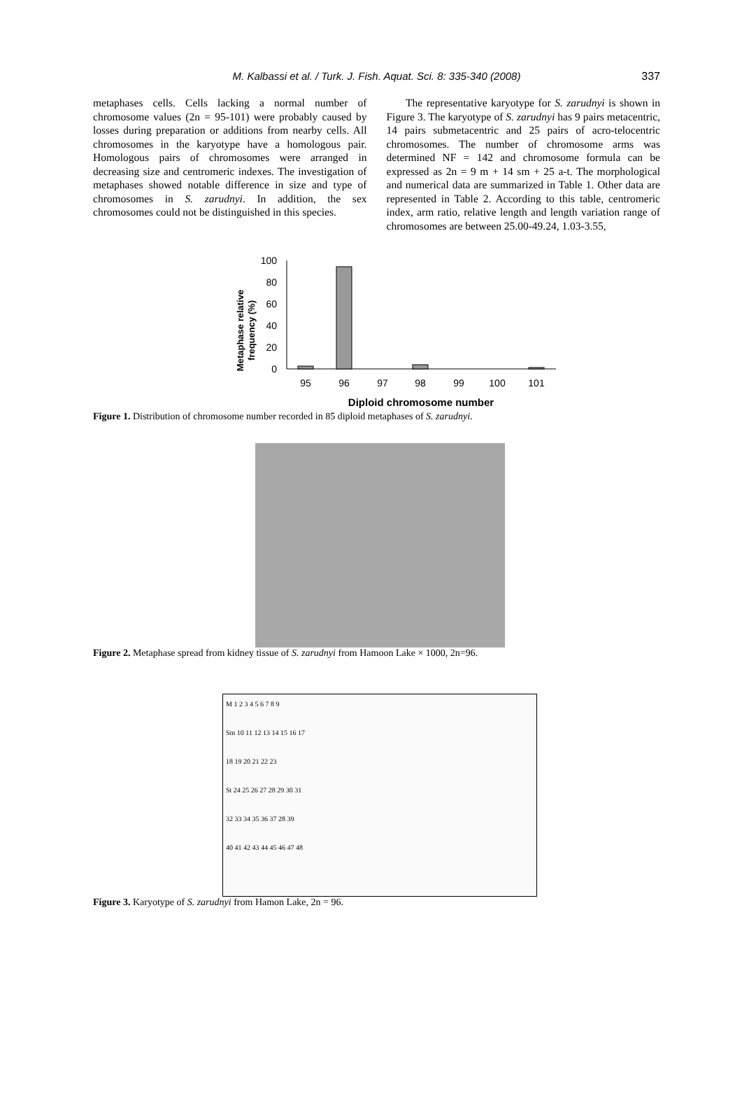M. Kalbassi et al. / Turk. J. Fish. Aquat. Sci. 8: 335-340 (2008) 337
metaphases cells. Cells lacking a normal number of chromosome values (2n = 95-101) were probably caused by losses during preparation or additions from nearby cells. All chromosomes in the karyotype have a homologous pair. Homologous pairs of chromosomes were arranged in decreasing size and centromeric indexes. The investigation of metaphases showed notable difference in size and type of chromosomes in S. zarudnyi. In addition, the sex chromosomes could not be distinguished in this species.
The representative karyotype for S. zarudnyi is shown in Figure 3. The karyotype of S. zarudnyi has 9 pairs metacentric, 14 pairs submetacentric and 25 pairs of acro-telocentric chromosomes. The number of chromosome arms was determined NF = 142 and chromosome formula can be expressed as 2n = 9 m + 14 sm + 25 a-t. The morphological and numerical data are summarized in Table 1. Other data are represented in Table 2. According to this table, centromeric index, arm ratio, relative length and length variation range of chromosomes are between 25.00-49.24, 1.03-3.55,
Metaphase relative
frequency (%)
100
80
60
40
20
0
95
96
97
98
99
100
101
Diploid chromosome number
Figure 1. Distribution of chromosome number recorded in 85 diploid metaphases of S. zarudnyi.
Figure 2. Metaphase spread from kidney tissue of S. zarudnyi from Hamoon Lake × 1000, 2n=96.
M 1 2 3 4 5 6 7 8 9
Sm 10 11 12 13 14 15 16 17
18 19 20 21 22 23
St 24 25 26 27 28 29 30 31
32 33 34 35 36 37 28 39
40 41 42 43 44 45 46 47 48
Figure 3. Karyotype of S. zarudnyi from Hamon Lake, 2n = 96.